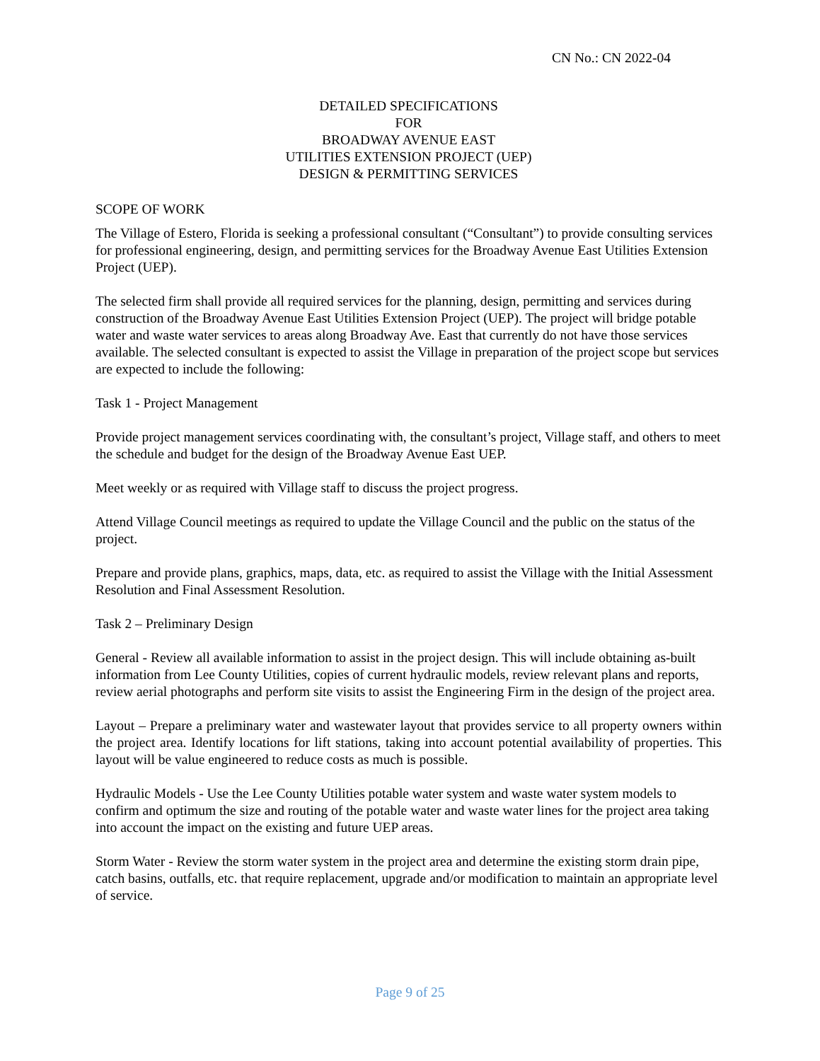CN No.: CN 2022-04
DETAILED SPECIFICATIONS
FOR
BROADWAY AVENUE EAST
UTILITIES EXTENSION PROJECT (UEP)
DESIGN & PERMITTING SERVICES
SCOPE OF WORK
The Village of Estero, Florida is seeking a professional consultant (“Consultant”) to provide consulting services for professional engineering, design, and permitting services for the Broadway Avenue East Utilities Extension Project (UEP).
The selected firm shall provide all required services for the planning, design, permitting and services during construction of the Broadway Avenue East Utilities Extension Project (UEP). The project will bridge potable water and waste water services to areas along Broadway Ave. East that currently do not have those services available. The selected consultant is expected to assist the Village in preparation of the project scope but services are expected to include the following:
Task 1 - Project Management
Provide project management services coordinating with, the consultant’s project, Village staff, and others to meet the schedule and budget for the design of the Broadway Avenue East UEP.
Meet weekly or as required with Village staff to discuss the project progress.
Attend Village Council meetings as required to update the Village Council and the public on the status of the project.
Prepare and provide plans, graphics, maps, data, etc. as required to assist the Village with the Initial Assessment Resolution and Final Assessment Resolution.
Task 2 – Preliminary Design
General - Review all available information to assist in the project design. This will include obtaining as-built information from Lee County Utilities, copies of current hydraulic models, review relevant plans and reports, review aerial photographs and perform site visits to assist the Engineering Firm in the design of the project area.
Layout – Prepare a preliminary water and wastewater layout that provides service to all property owners within the project area. Identify locations for lift stations, taking into account potential availability of properties. This layout will be value engineered to reduce costs as much is possible.
Hydraulic Models - Use the Lee County Utilities potable water system and waste water system models to confirm and optimum the size and routing of the potable water and waste water lines for the project area taking into account the impact on the existing and future UEP areas.
Storm Water - Review the storm water system in the project area and determine the existing storm drain pipe, catch basins, outfalls, etc. that require replacement, upgrade and/or modification to maintain an appropriate level of service.
Page 9 of 25